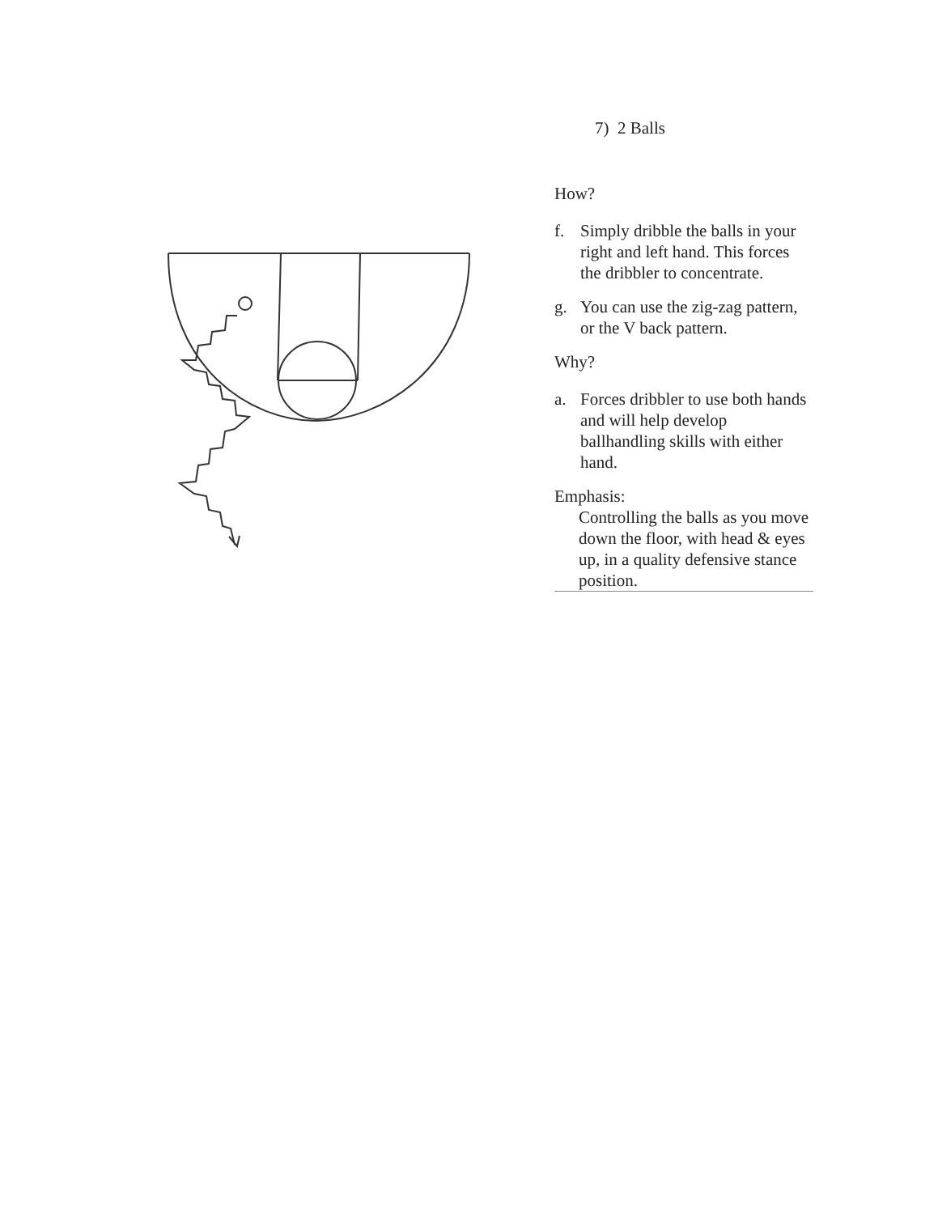7) 2 Balls
How?
f. Simply dribble the balls in your right and left hand. This forces the dribbler to concentrate.
g. You can use the zig-zag pattern, or the V back pattern.
Why?
a. Forces dribbler to use both hands and will help develop ballhandling skills with either hand.
Emphasis:
Controlling the balls as you move down the floor, with head & eyes up, in a quality defensive stance position.